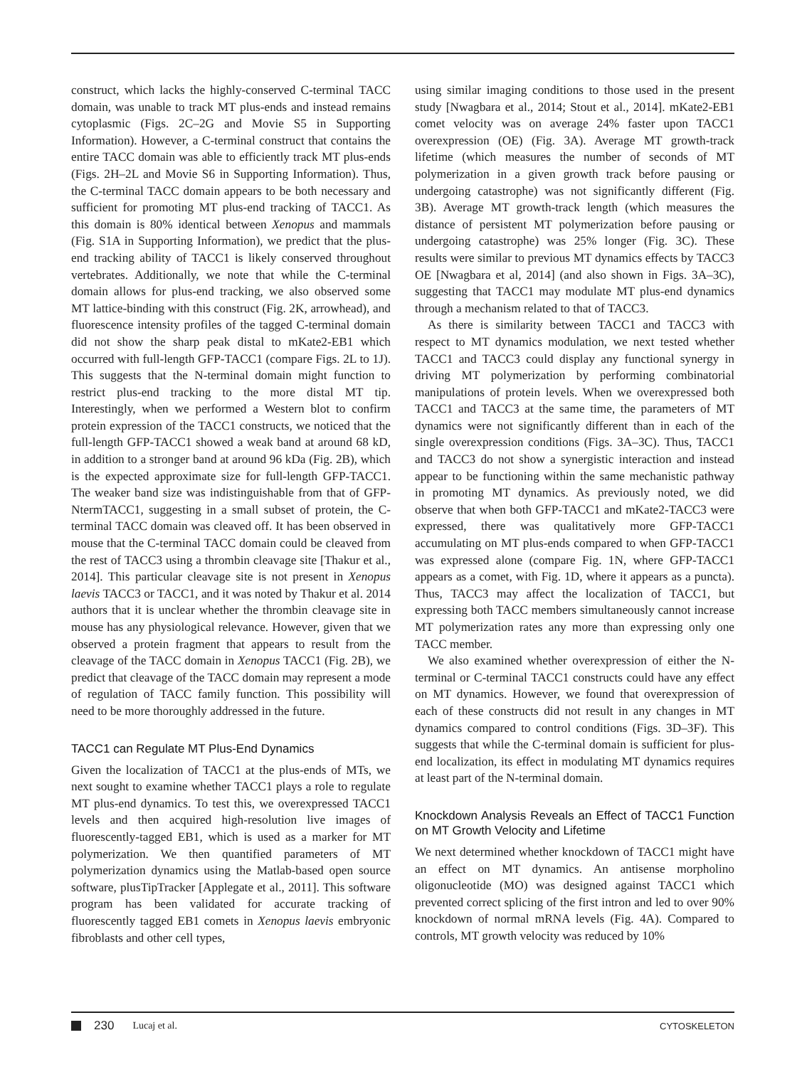construct, which lacks the highly-conserved C-terminal TACC domain, was unable to track MT plus-ends and instead remains cytoplasmic (Figs. 2C–2G and Movie S5 in Supporting Information). However, a C-terminal construct that contains the entire TACC domain was able to efficiently track MT plus-ends (Figs. 2H–2L and Movie S6 in Supporting Information). Thus, the C-terminal TACC domain appears to be both necessary and sufficient for promoting MT plus-end tracking of TACC1. As this domain is 80% identical between Xenopus and mammals (Fig. S1A in Supporting Information), we predict that the plus-end tracking ability of TACC1 is likely conserved throughout vertebrates. Additionally, we note that while the C-terminal domain allows for plus-end tracking, we also observed some MT lattice-binding with this construct (Fig. 2K, arrowhead), and fluorescence intensity profiles of the tagged C-terminal domain did not show the sharp peak distal to mKate2-EB1 which occurred with full-length GFP-TACC1 (compare Figs. 2L to 1J). This suggests that the N-terminal domain might function to restrict plus-end tracking to the more distal MT tip. Interestingly, when we performed a Western blot to confirm protein expression of the TACC1 constructs, we noticed that the full-length GFP-TACC1 showed a weak band at around 68 kD, in addition to a stronger band at around 96 kDa (Fig. 2B), which is the expected approximate size for full-length GFP-TACC1. The weaker band size was indistinguishable from that of GFP-NtermTACC1, suggesting in a small subset of protein, the C-terminal TACC domain was cleaved off. It has been observed in mouse that the C-terminal TACC domain could be cleaved from the rest of TACC3 using a thrombin cleavage site [Thakur et al., 2014]. This particular cleavage site is not present in Xenopus laevis TACC3 or TACC1, and it was noted by Thakur et al. 2014 authors that it is unclear whether the thrombin cleavage site in mouse has any physiological relevance. However, given that we observed a protein fragment that appears to result from the cleavage of the TACC domain in Xenopus TACC1 (Fig. 2B), we predict that cleavage of the TACC domain may represent a mode of regulation of TACC family function. This possibility will need to be more thoroughly addressed in the future.
TACC1 can Regulate MT Plus-End Dynamics
Given the localization of TACC1 at the plus-ends of MTs, we next sought to examine whether TACC1 plays a role to regulate MT plus-end dynamics. To test this, we overexpressed TACC1 levels and then acquired high-resolution live images of fluorescently-tagged EB1, which is used as a marker for MT polymerization. We then quantified parameters of MT polymerization dynamics using the Matlab-based open source software, plusTipTracker [Applegate et al., 2011]. This software program has been validated for accurate tracking of fluorescently tagged EB1 comets in Xenopus laevis embryonic fibroblasts and other cell types,
using similar imaging conditions to those used in the present study [Nwagbara et al., 2014; Stout et al., 2014]. mKate2-EB1 comet velocity was on average 24% faster upon TACC1 overexpression (OE) (Fig. 3A). Average MT growth-track lifetime (which measures the number of seconds of MT polymerization in a given growth track before pausing or undergoing catastrophe) was not significantly different (Fig. 3B). Average MT growth-track length (which measures the distance of persistent MT polymerization before pausing or undergoing catastrophe) was 25% longer (Fig. 3C). These results were similar to previous MT dynamics effects by TACC3 OE [Nwagbara et al, 2014] (and also shown in Figs. 3A–3C), suggesting that TACC1 may modulate MT plus-end dynamics through a mechanism related to that of TACC3.
As there is similarity between TACC1 and TACC3 with respect to MT dynamics modulation, we next tested whether TACC1 and TACC3 could display any functional synergy in driving MT polymerization by performing combinatorial manipulations of protein levels. When we overexpressed both TACC1 and TACC3 at the same time, the parameters of MT dynamics were not significantly different than in each of the single overexpression conditions (Figs. 3A–3C). Thus, TACC1 and TACC3 do not show a synergistic interaction and instead appear to be functioning within the same mechanistic pathway in promoting MT dynamics. As previously noted, we did observe that when both GFP-TACC1 and mKate2-TACC3 were expressed, there was qualitatively more GFP-TACC1 accumulating on MT plus-ends compared to when GFP-TACC1 was expressed alone (compare Fig. 1N, where GFP-TACC1 appears as a comet, with Fig. 1D, where it appears as a puncta). Thus, TACC3 may affect the localization of TACC1, but expressing both TACC members simultaneously cannot increase MT polymerization rates any more than expressing only one TACC member.
We also examined whether overexpression of either the N-terminal or C-terminal TACC1 constructs could have any effect on MT dynamics. However, we found that overexpression of each of these constructs did not result in any changes in MT dynamics compared to control conditions (Figs. 3D–3F). This suggests that while the C-terminal domain is sufficient for plus-end localization, its effect in modulating MT dynamics requires at least part of the N-terminal domain.
Knockdown Analysis Reveals an Effect of TACC1 Function on MT Growth Velocity and Lifetime
We next determined whether knockdown of TACC1 might have an effect on MT dynamics. An antisense morpholino oligonucleotide (MO) was designed against TACC1 which prevented correct splicing of the first intron and led to over 90% knockdown of normal mRNA levels (Fig. 4A). Compared to controls, MT growth velocity was reduced by 10%
230 Lucaj et al. CYTOSKELETON